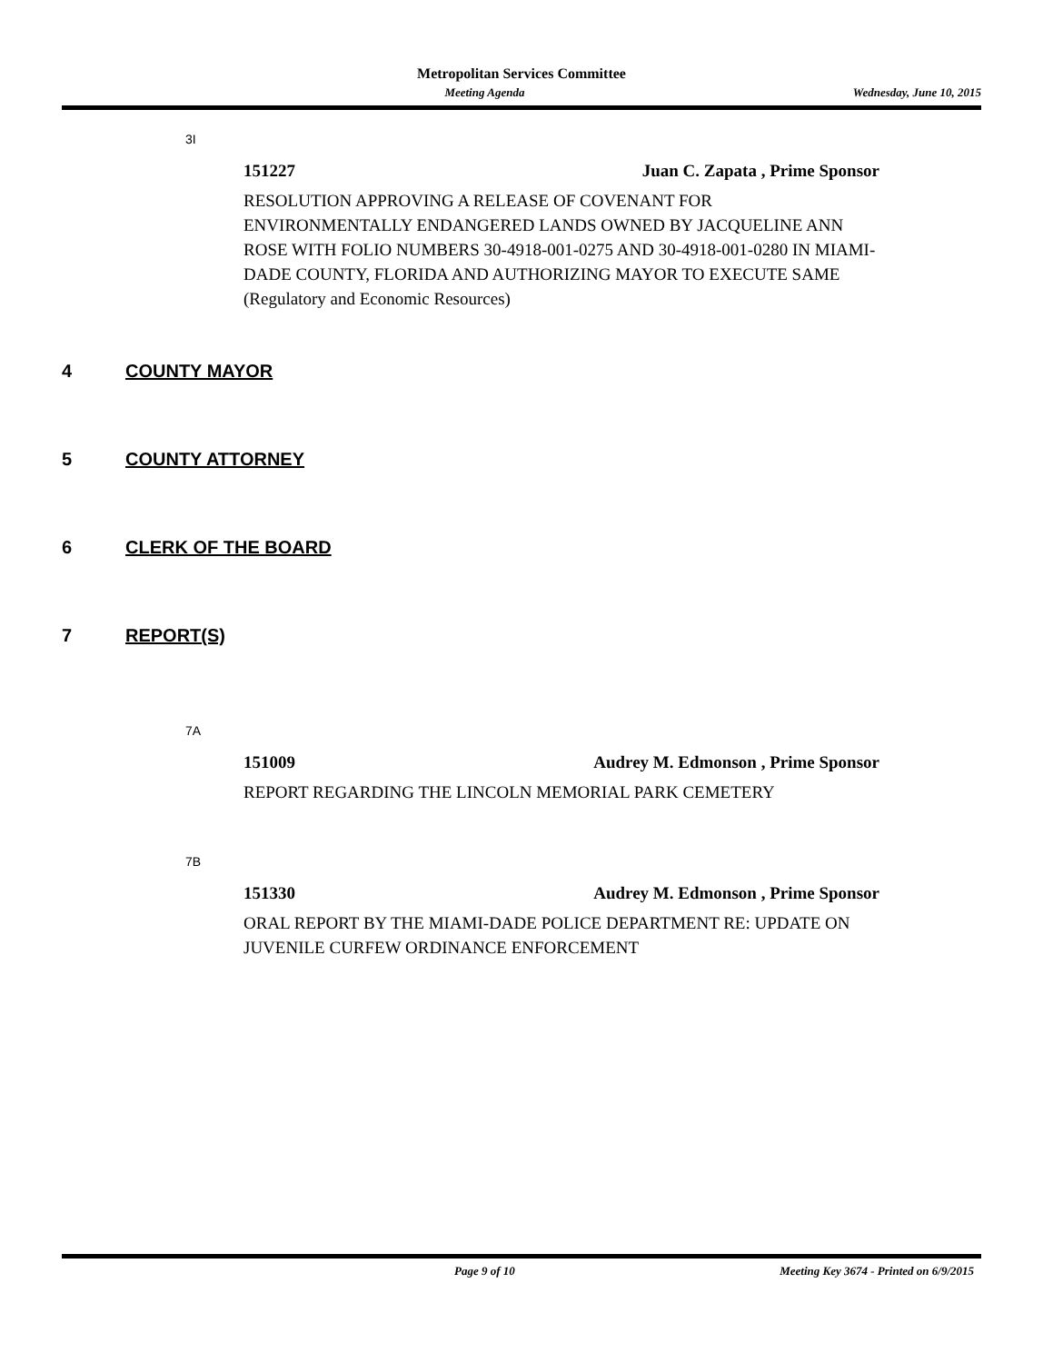Metropolitan Services Committee
Meeting Agenda Wednesday, June 10, 2015
3I
151227 Juan C. Zapata , Prime Sponsor
RESOLUTION APPROVING A RELEASE OF COVENANT FOR ENVIRONMENTALLY ENDANGERED LANDS OWNED BY JACQUELINE ANN ROSE WITH FOLIO NUMBERS 30-4918-001-0275 AND 30-4918-001-0280 IN MIAMI-DADE COUNTY, FLORIDA AND AUTHORIZING MAYOR TO EXECUTE SAME (Regulatory and Economic Resources)
4 COUNTY MAYOR
5 COUNTY ATTORNEY
6 CLERK OF THE BOARD
7 REPORT(S)
7A
151009 Audrey M. Edmonson , Prime Sponsor
REPORT REGARDING THE LINCOLN MEMORIAL PARK CEMETERY
7B
151330 Audrey M. Edmonson , Prime Sponsor
ORAL REPORT BY THE MIAMI-DADE POLICE DEPARTMENT RE: UPDATE ON JUVENILE CURFEW ORDINANCE ENFORCEMENT
Page 9 of 10 Meeting Key 3674 - Printed on 6/9/2015